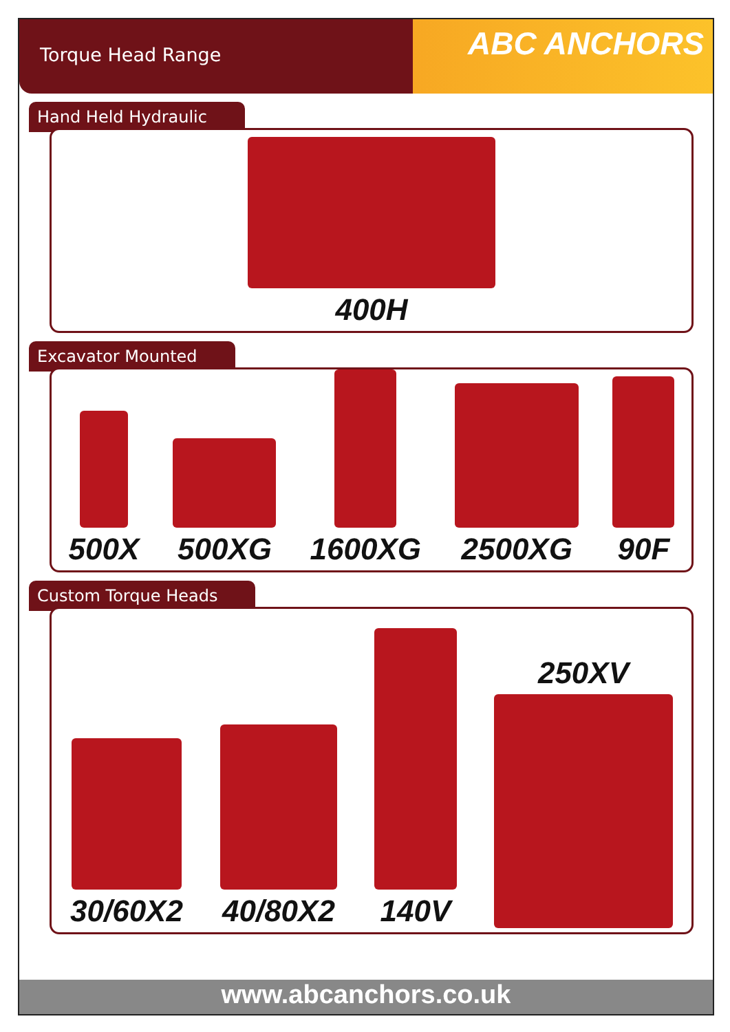Torque Head Range
ABC ANCHORS
Hand Held Hydraulic
400H
Excavator Mounted
500X
500XG
1600XG
2500XG
90F
Custom Torque Heads
30/60X2
40/80X2
140V
250XV
www.abcanchors.co.uk